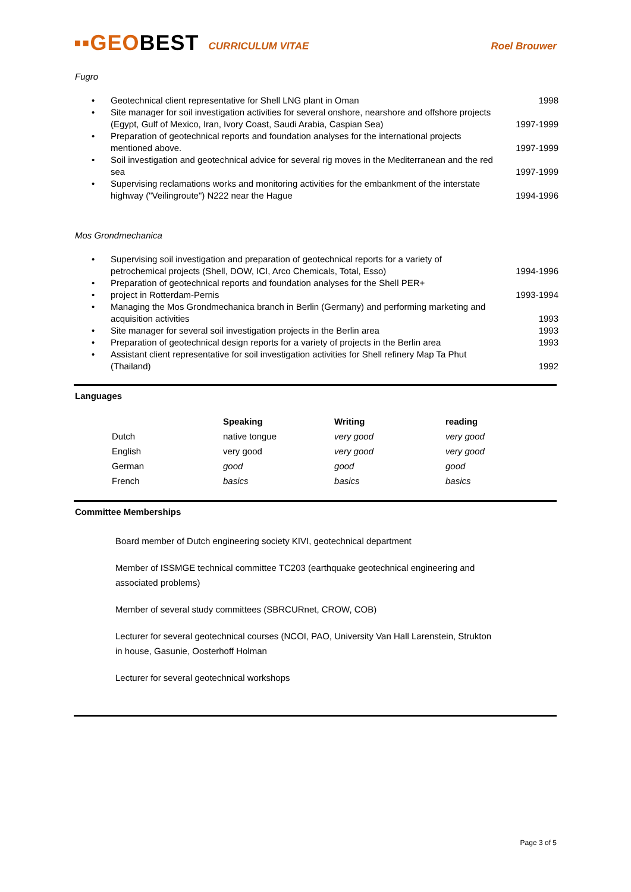▪▪GEOBEST CURRICULUM VITAE Roel Brouwer
Fugro
| • | Geotechnical client representative for Shell LNG plant in Oman | 1998 |
| • | Site manager for soil investigation activities for several onshore, nearshore and offshore projects (Egypt, Gulf of Mexico, Iran, Ivory Coast, Saudi Arabia, Caspian Sea) | 1997-1999 |
| • | Preparation of geotechnical reports and foundation analyses for the international projects mentioned above. | 1997-1999 |
| • | Soil investigation and geotechnical advice for several rig moves in the Mediterranean and the red sea | 1997-1999 |
| • | Supervising reclamations works and monitoring activities for the embankment of the interstate highway ("Veilingroute") N222 near the Hague | 1994-1996 |
Mos Grondmechanica
| • | Supervising soil investigation and preparation of geotechnical reports for a variety of petrochemical projects (Shell, DOW, ICI, Arco Chemicals, Total, Esso) | 1994-1996 |
| • | Preparation of geotechnical reports and foundation analyses for the Shell PER+ | |
| • | project in Rotterdam-Pernis | 1993-1994 |
| • | Managing the Mos Grondmechanica branch in Berlin (Germany) and performing marketing and acquisition activities | 1993 |
| • | Site manager for several soil investigation projects in the Berlin area | 1993 |
| • | Preparation of geotechnical design reports for a variety of projects in the Berlin area | 1993 |
| • | Assistant client representative for soil investigation activities for Shell refinery Map Ta Phut (Thailand) | 1992 |
Languages
| | Speaking | Writing | reading |
| Dutch | native tongue | very good | very good |
| English | very good | very good | very good |
| German | good | good | good |
| French | basics | basics | basics |
Committee Memberships
Board member of Dutch engineering society KIVI, geotechnical department
Member of ISSMGE technical committee TC203 (earthquake geotechnical engineering and associated problems)
Member of several study committees (SBRCURnet, CROW, COB)
Lecturer for several geotechnical courses (NCOI, PAO, University Van Hall Larenstein, Strukton in house, Gasunie, Oosterhoff Holman
Lecturer for several geotechnical workshops
Page 3 of 5